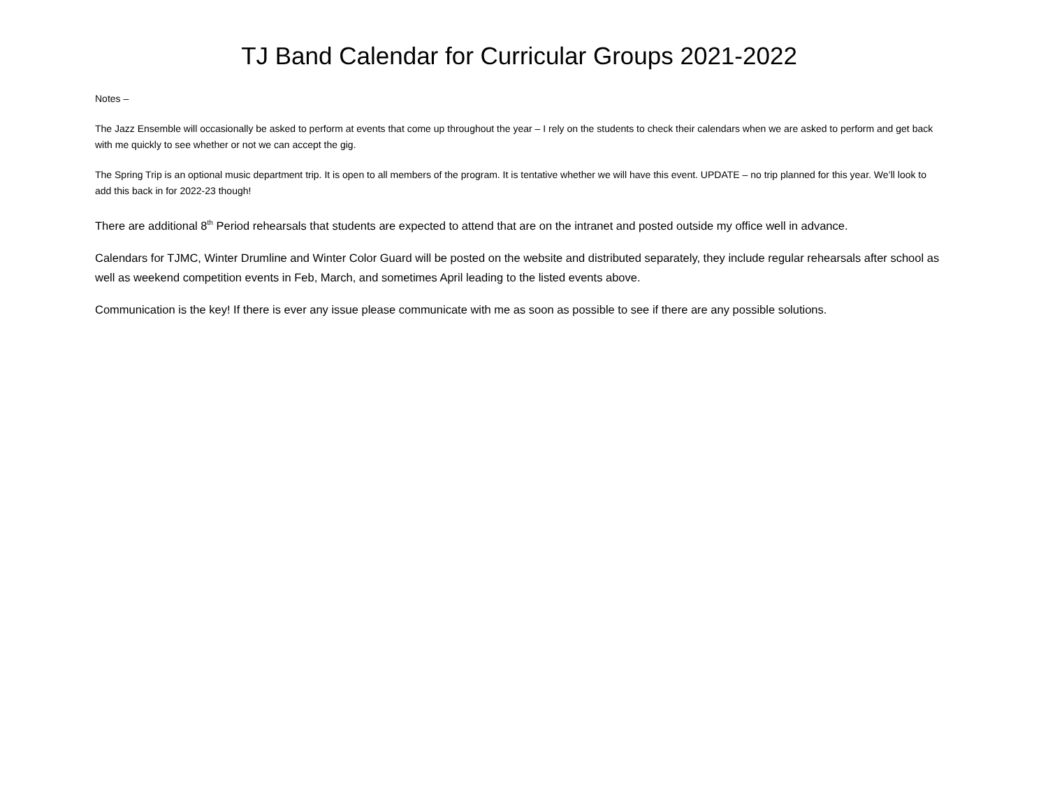TJ Band Calendar for Curricular Groups 2021-2022
Notes –
The Jazz Ensemble will occasionally be asked to perform at events that come up throughout the year – I rely on the students to check their calendars when we are asked to perform and get back with me quickly to see whether or not we can accept the gig.
The Spring Trip is an optional music department trip. It is open to all members of the program. It is tentative whether we will have this event. UPDATE – no trip planned for this year. We’ll look to add this back in for 2022-23 though!
There are additional 8<sup>th</sup> Period rehearsals that students are expected to attend that are on the intranet and posted outside my office well in advance.
Calendars for TJMC, Winter Drumline and Winter Color Guard will be posted on the website and distributed separately, they include regular rehearsals after school as well as weekend competition events in Feb, March, and sometimes April leading to the listed events above.
Communication is the key! If there is ever any issue please communicate with me as soon as possible to see if there are any possible solutions.